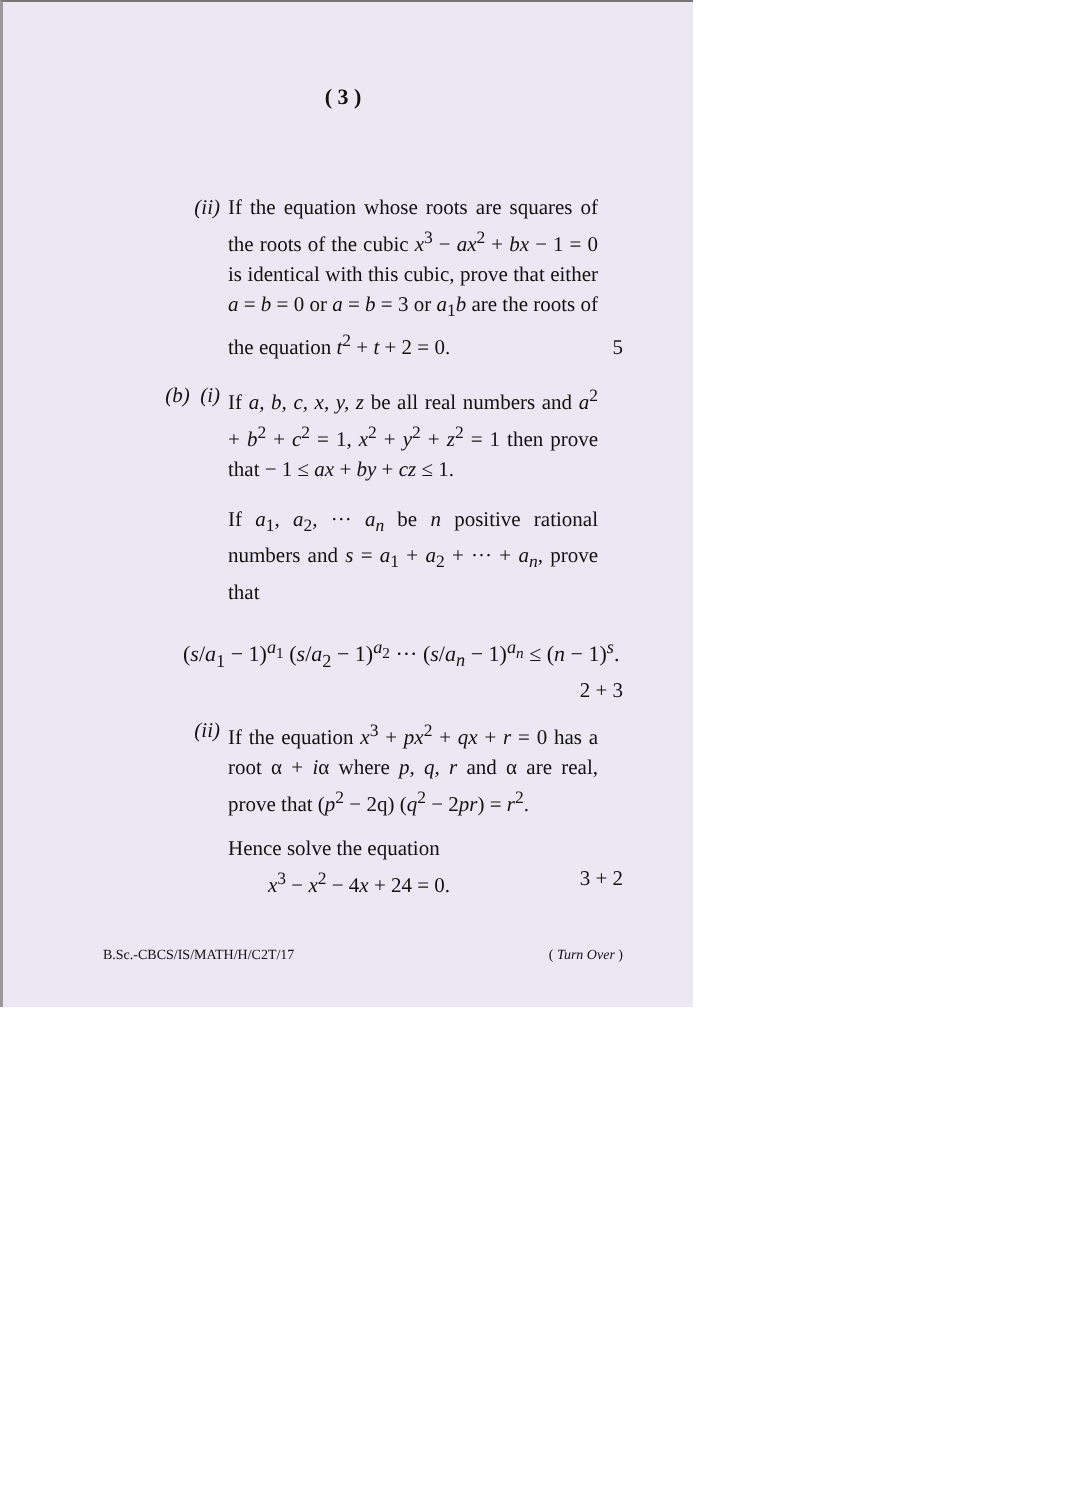( 3 )
(ii) If the equation whose roots are squares of the roots of the cubic x<sup>3</sup> − ax<sup>2</sup> + bx − 1 = 0 is identical with this cubic, prove that either a = b = 0 or a = b = 3 or a<sub>1</sub>b are the roots of the equation t<sup>2</sup> + t + 2 = 0.
5
(b) (i) If a, b, c, x, y, z be all real numbers and a<sup>2</sup> + b<sup>2</sup> + c<sup>2</sup> = 1, x<sup>2</sup> + y<sup>2</sup> + z<sup>2</sup> = 1 then prove that − 1 ≤ ax + by + cz ≤ 1.
If a<sub>1</sub>, a<sub>2</sub>, ··· a<sub>n</sub> be n positive rational numbers and s = a<sub>1</sub> + a<sub>2</sub> + ··· + a<sub>n</sub>, prove that
(s/a<sub>1</sub> − 1)<sup>a<sub>1</sub></sup> (s/a<sub>2</sub> − 1)<sup>a<sub>2</sub></sup> ··· (s/a<sub>n</sub> − 1)<sup>a<sub>n</sub></sup> ≤ (n − 1)<sup>s</sup>.
2 + 3
(ii) If the equation x<sup>3</sup> + px<sup>2</sup> + qx + r = 0 has a root α + iα where p, q, r and α are real, prove that (p<sup>2</sup> − 2q) (q<sup>2</sup> − 2pr) = r<sup>2</sup>.
Hence solve the equation
x<sup>3</sup> − x<sup>2</sup> − 4x + 24 = 0. 3 + 2
B.Sc.-CBCS/IS/MATH/H/C2T/17 ( Turn Over )